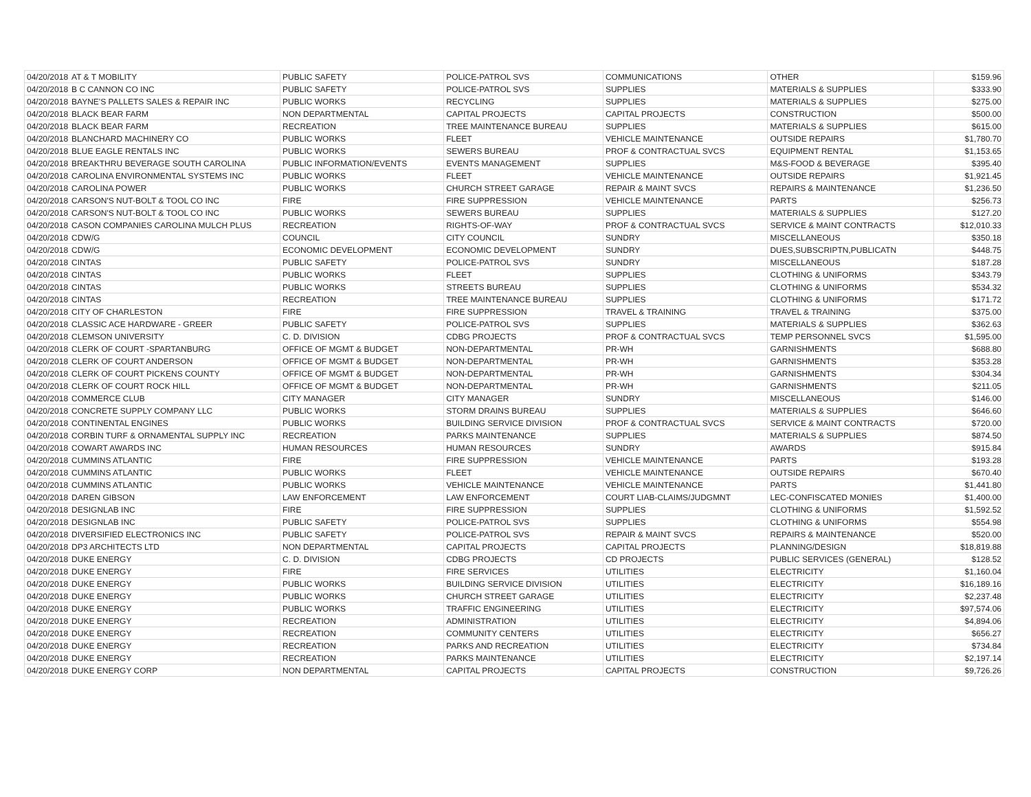| 04/20/2018 | AT & T MOBILITY | PUBLIC SAFETY | POLICE-PATROL SVS | COMMUNICATIONS | OTHER | $159.96 |
| 04/20/2018 | B C CANNON CO INC | PUBLIC SAFETY | POLICE-PATROL SVS | SUPPLIES | MATERIALS & SUPPLIES | $333.90 |
| 04/20/2018 | BAYNE'S PALLETS SALES & REPAIR INC | PUBLIC WORKS | RECYCLING | SUPPLIES | MATERIALS & SUPPLIES | $275.00 |
| 04/20/2018 | BLACK BEAR FARM | NON DEPARTMENTAL | CAPITAL PROJECTS | CAPITAL PROJECTS | CONSTRUCTION | $500.00 |
| 04/20/2018 | BLACK BEAR FARM | RECREATION | TREE MAINTENANCE BUREAU | SUPPLIES | MATERIALS & SUPPLIES | $615.00 |
| 04/20/2018 | BLANCHARD MACHINERY CO | PUBLIC WORKS | FLEET | VEHICLE MAINTENANCE | OUTSIDE REPAIRS | $1,780.70 |
| 04/20/2018 | BLUE EAGLE RENTALS INC | PUBLIC WORKS | SEWERS BUREAU | PROF & CONTRACTUAL SVCS | EQUIPMENT RENTAL | $1,153.65 |
| 04/20/2018 | BREAKTHRU BEVERAGE SOUTH CAROLINA | PUBLIC INFORMATION/EVENTS | EVENTS MANAGEMENT | SUPPLIES | M&S-FOOD & BEVERAGE | $395.40 |
| 04/20/2018 | CAROLINA ENVIRONMENTAL SYSTEMS INC | PUBLIC WORKS | FLEET | VEHICLE MAINTENANCE | OUTSIDE REPAIRS | $1,921.45 |
| 04/20/2018 | CAROLINA POWER | PUBLIC WORKS | CHURCH STREET GARAGE | REPAIR & MAINT SVCS | REPAIRS & MAINTENANCE | $1,236.50 |
| 04/20/2018 | CARSON'S NUT-BOLT & TOOL CO INC | FIRE | FIRE SUPPRESSION | VEHICLE MAINTENANCE | PARTS | $256.73 |
| 04/20/2018 | CARSON'S NUT-BOLT & TOOL CO INC | PUBLIC WORKS | SEWERS BUREAU | SUPPLIES | MATERIALS & SUPPLIES | $127.20 |
| 04/20/2018 | CASON COMPANIES CAROLINA MULCH PLUS | RECREATION | RIGHTS-OF-WAY | PROF & CONTRACTUAL SVCS | SERVICE & MAINT CONTRACTS | $12,010.33 |
| 04/20/2018 | CDW/G | COUNCIL | CITY COUNCIL | SUNDRY | MISCELLANEOUS | $350.18 |
| 04/20/2018 | CDW/G | ECONOMIC DEVELOPMENT | ECONOMIC DEVELOPMENT | SUNDRY | DUES,SUBSCRIPTN,PUBLICATN | $448.75 |
| 04/20/2018 | CINTAS | PUBLIC SAFETY | POLICE-PATROL SVS | SUNDRY | MISCELLANEOUS | $187.28 |
| 04/20/2018 | CINTAS | PUBLIC WORKS | FLEET | SUPPLIES | CLOTHING & UNIFORMS | $343.79 |
| 04/20/2018 | CINTAS | PUBLIC WORKS | STREETS BUREAU | SUPPLIES | CLOTHING & UNIFORMS | $534.32 |
| 04/20/2018 | CINTAS | RECREATION | TREE MAINTENANCE BUREAU | SUPPLIES | CLOTHING & UNIFORMS | $171.72 |
| 04/20/2018 | CITY OF CHARLESTON | FIRE | FIRE SUPPRESSION | TRAVEL & TRAINING | TRAVEL & TRAINING | $375.00 |
| 04/20/2018 | CLASSIC ACE HARDWARE - GREER | PUBLIC SAFETY | POLICE-PATROL SVS | SUPPLIES | MATERIALS & SUPPLIES | $362.63 |
| 04/20/2018 | CLEMSON UNIVERSITY | C. D. DIVISION | CDBG PROJECTS | PROF & CONTRACTUAL SVCS | TEMP PERSONNEL SVCS | $1,595.00 |
| 04/20/2018 | CLERK OF COURT -SPARTANBURG | OFFICE OF MGMT & BUDGET | NON-DEPARTMENTAL | PR-WH | GARNISHMENTS | $688.80 |
| 04/20/2018 | CLERK OF COURT ANDERSON | OFFICE OF MGMT & BUDGET | NON-DEPARTMENTAL | PR-WH | GARNISHMENTS | $353.28 |
| 04/20/2018 | CLERK OF COURT PICKENS COUNTY | OFFICE OF MGMT & BUDGET | NON-DEPARTMENTAL | PR-WH | GARNISHMENTS | $304.34 |
| 04/20/2018 | CLERK OF COURT ROCK HILL | OFFICE OF MGMT & BUDGET | NON-DEPARTMENTAL | PR-WH | GARNISHMENTS | $211.05 |
| 04/20/2018 | COMMERCE CLUB | CITY MANAGER | CITY MANAGER | SUNDRY | MISCELLANEOUS | $146.00 |
| 04/20/2018 | CONCRETE SUPPLY COMPANY LLC | PUBLIC WORKS | STORM DRAINS BUREAU | SUPPLIES | MATERIALS & SUPPLIES | $646.60 |
| 04/20/2018 | CONTINENTAL ENGINES | PUBLIC WORKS | BUILDING SERVICE DIVISION | PROF & CONTRACTUAL SVCS | SERVICE & MAINT CONTRACTS | $720.00 |
| 04/20/2018 | CORBIN TURF & ORNAMENTAL SUPPLY INC | RECREATION | PARKS MAINTENANCE | SUPPLIES | MATERIALS & SUPPLIES | $874.50 |
| 04/20/2018 | COWART AWARDS INC | HUMAN RESOURCES | HUMAN RESOURCES | SUNDRY | AWARDS | $915.84 |
| 04/20/2018 | CUMMINS ATLANTIC | FIRE | FIRE SUPPRESSION | VEHICLE MAINTENANCE | PARTS | $193.28 |
| 04/20/2018 | CUMMINS ATLANTIC | PUBLIC WORKS | FLEET | VEHICLE MAINTENANCE | OUTSIDE REPAIRS | $670.40 |
| 04/20/2018 | CUMMINS ATLANTIC | PUBLIC WORKS | VEHICLE MAINTENANCE | VEHICLE MAINTENANCE | PARTS | $1,441.80 |
| 04/20/2018 | DAREN GIBSON | LAW ENFORCEMENT | LAW ENFORCEMENT | COURT LIAB-CLAIMS/JUDGMNT | LEC-CONFISCATED MONIES | $1,400.00 |
| 04/20/2018 | DESIGNLAB INC | FIRE | FIRE SUPPRESSION | SUPPLIES | CLOTHING & UNIFORMS | $1,592.52 |
| 04/20/2018 | DESIGNLAB INC | PUBLIC SAFETY | POLICE-PATROL SVS | SUPPLIES | CLOTHING & UNIFORMS | $554.98 |
| 04/20/2018 | DIVERSIFIED ELECTRONICS INC | PUBLIC SAFETY | POLICE-PATROL SVS | REPAIR & MAINT SVCS | REPAIRS & MAINTENANCE | $520.00 |
| 04/20/2018 | DP3 ARCHITECTS LTD | NON DEPARTMENTAL | CAPITAL PROJECTS | CAPITAL PROJECTS | PLANNING/DESIGN | $18,819.88 |
| 04/20/2018 | DUKE ENERGY | C. D. DIVISION | CDBG PROJECTS | CD PROJECTS | PUBLIC SERVICES (GENERAL) | $128.52 |
| 04/20/2018 | DUKE ENERGY | FIRE | FIRE SERVICES | UTILITIES | ELECTRICITY | $1,160.04 |
| 04/20/2018 | DUKE ENERGY | PUBLIC WORKS | BUILDING SERVICE DIVISION | UTILITIES | ELECTRICITY | $16,189.16 |
| 04/20/2018 | DUKE ENERGY | PUBLIC WORKS | CHURCH STREET GARAGE | UTILITIES | ELECTRICITY | $2,237.48 |
| 04/20/2018 | DUKE ENERGY | PUBLIC WORKS | TRAFFIC ENGINEERING | UTILITIES | ELECTRICITY | $97,574.06 |
| 04/20/2018 | DUKE ENERGY | RECREATION | ADMINISTRATION | UTILITIES | ELECTRICITY | $4,894.06 |
| 04/20/2018 | DUKE ENERGY | RECREATION | COMMUNITY CENTERS | UTILITIES | ELECTRICITY | $656.27 |
| 04/20/2018 | DUKE ENERGY | RECREATION | PARKS AND RECREATION | UTILITIES | ELECTRICITY | $734.84 |
| 04/20/2018 | DUKE ENERGY | RECREATION | PARKS MAINTENANCE | UTILITIES | ELECTRICITY | $2,197.14 |
| 04/20/2018 | DUKE ENERGY CORP | NON DEPARTMENTAL | CAPITAL PROJECTS | CAPITAL PROJECTS | CONSTRUCTION | $9,726.26 |